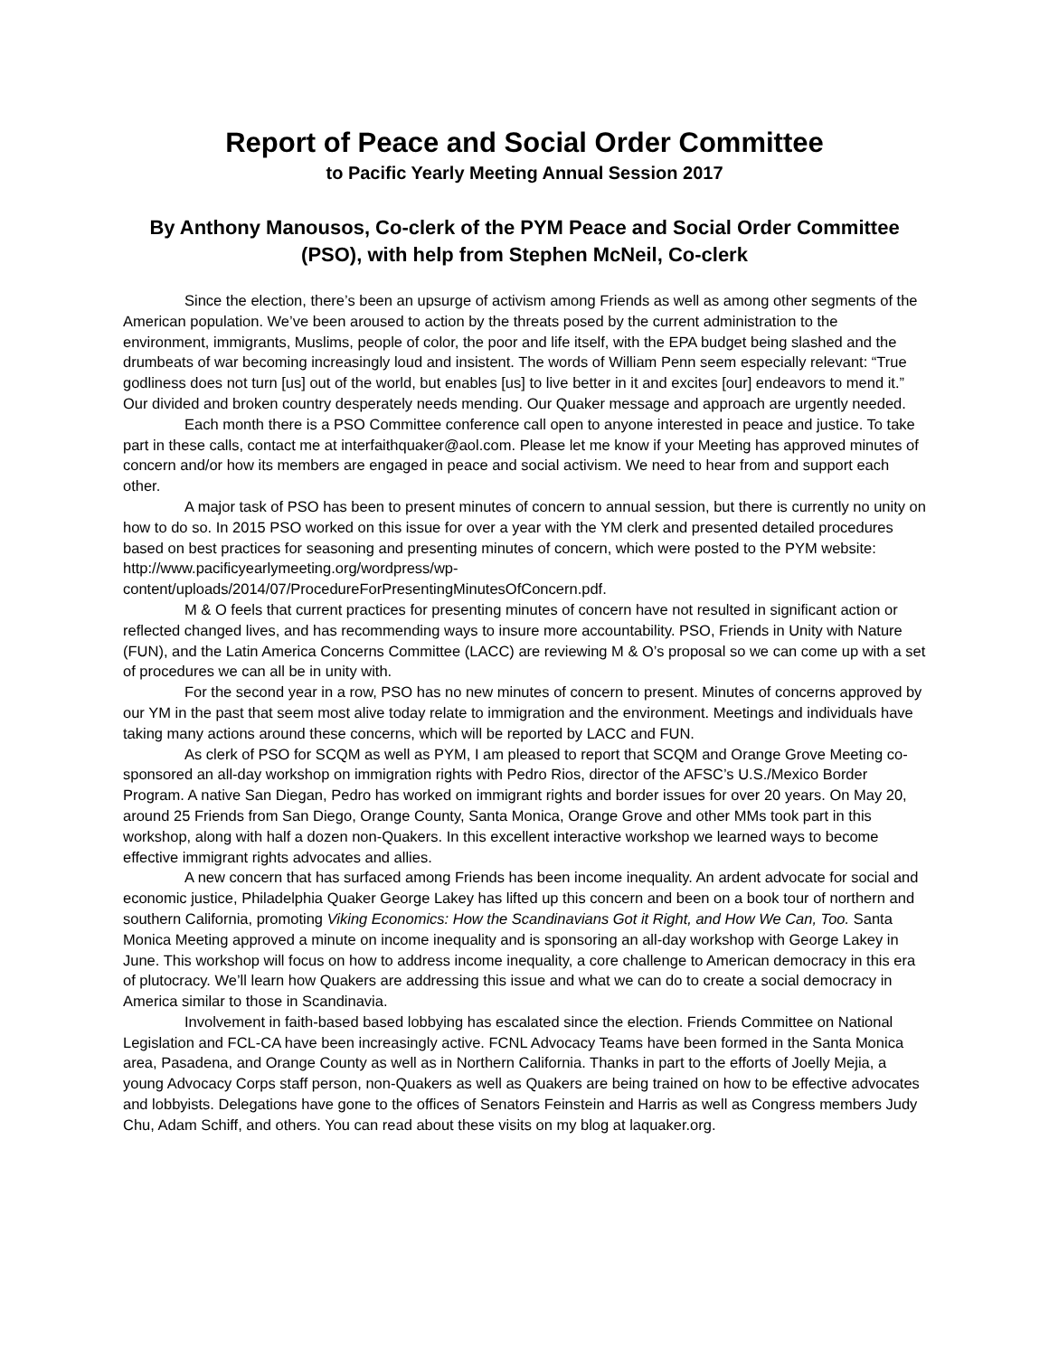Report of Peace and Social Order Committee
to Pacific Yearly Meeting Annual Session 2017
By Anthony Manousos, Co-clerk of the PYM Peace and Social Order Committee (PSO), with help from Stephen McNeil, Co-clerk
Since the election, there’s been an upsurge of activism among Friends as well as among other segments of the American population. We’ve been aroused to action by the threats posed by the current administration to the environment, immigrants, Muslims, people of color, the poor and life itself, with the EPA budget being slashed and the drumbeats of war becoming increasingly loud and insistent. The words of William Penn seem especially relevant: “True godliness does not turn [us] out of the world, but enables [us] to live better in it and excites [our] endeavors to mend it.” Our divided and broken country desperately needs mending. Our Quaker message and approach are urgently needed.
Each month there is a PSO Committee conference call open to anyone interested in peace and justice. To take part in these calls, contact me at interfaithquaker@aol.com. Please let me know if your Meeting has approved minutes of concern and/or how its members are engaged in peace and social activism. We need to hear from and support each other.
A major task of PSO has been to present minutes of concern to annual session, but there is currently no unity on how to do so. In 2015 PSO worked on this issue for over a year with the YM clerk and presented detailed procedures based on best practices for seasoning and presenting minutes of concern, which were posted to the PYM website: http://www.pacificyearlymeeting.org/wordpress/wp-content/uploads/2014/07/ProcedureForPresentingMinutesOfConcern.pdf.
M & O feels that current practices for presenting minutes of concern have not resulted in significant action or reflected changed lives, and has recommending ways to insure more accountability. PSO, Friends in Unity with Nature (FUN), and the Latin America Concerns Committee (LACC) are reviewing M & O’s proposal so we can come up with a set of procedures we can all be in unity with.
For the second year in a row, PSO has no new minutes of concern to present. Minutes of concerns approved by our YM in the past that seem most alive today relate to immigration and the environment. Meetings and individuals have taking many actions around these concerns, which will be reported by LACC and FUN.
As clerk of PSO for SCQM as well as PYM, I am pleased to report that SCQM and Orange Grove Meeting co-sponsored an all-day workshop on immigration rights with Pedro Rios, director of the AFSC’s U.S./Mexico Border Program. A native San Diegan, Pedro has worked on immigrant rights and border issues for over 20 years. On May 20, around 25 Friends from San Diego, Orange County, Santa Monica, Orange Grove and other MMs took part in this workshop, along with half a dozen non-Quakers. In this excellent interactive workshop we learned ways to become effective immigrant rights advocates and allies.
A new concern that has surfaced among Friends has been income inequality. An ardent advocate for social and economic justice, Philadelphia Quaker George Lakey has lifted up this concern and been on a book tour of northern and southern California, promoting Viking Economics: How the Scandinavians Got it Right, and How We Can, Too. Santa Monica Meeting approved a minute on income inequality and is sponsoring an all-day workshop with George Lakey in June. This workshop will focus on how to address income inequality, a core challenge to American democracy in this era of plutocracy. We’ll learn how Quakers are addressing this issue and what we can do to create a social democracy in America similar to those in Scandinavia.
Involvement in faith-based based lobbying has escalated since the election. Friends Committee on National Legislation and FCL-CA have been increasingly active. FCNL Advocacy Teams have been formed in the Santa Monica area, Pasadena, and Orange County as well as in Northern California. Thanks in part to the efforts of Joelly Mejia, a young Advocacy Corps staff person, non-Quakers as well as Quakers are being trained on how to be effective advocates and lobbyists. Delegations have gone to the offices of Senators Feinstein and Harris as well as Congress members Judy Chu, Adam Schiff, and others. You can read about these visits on my blog at laquaker.org.